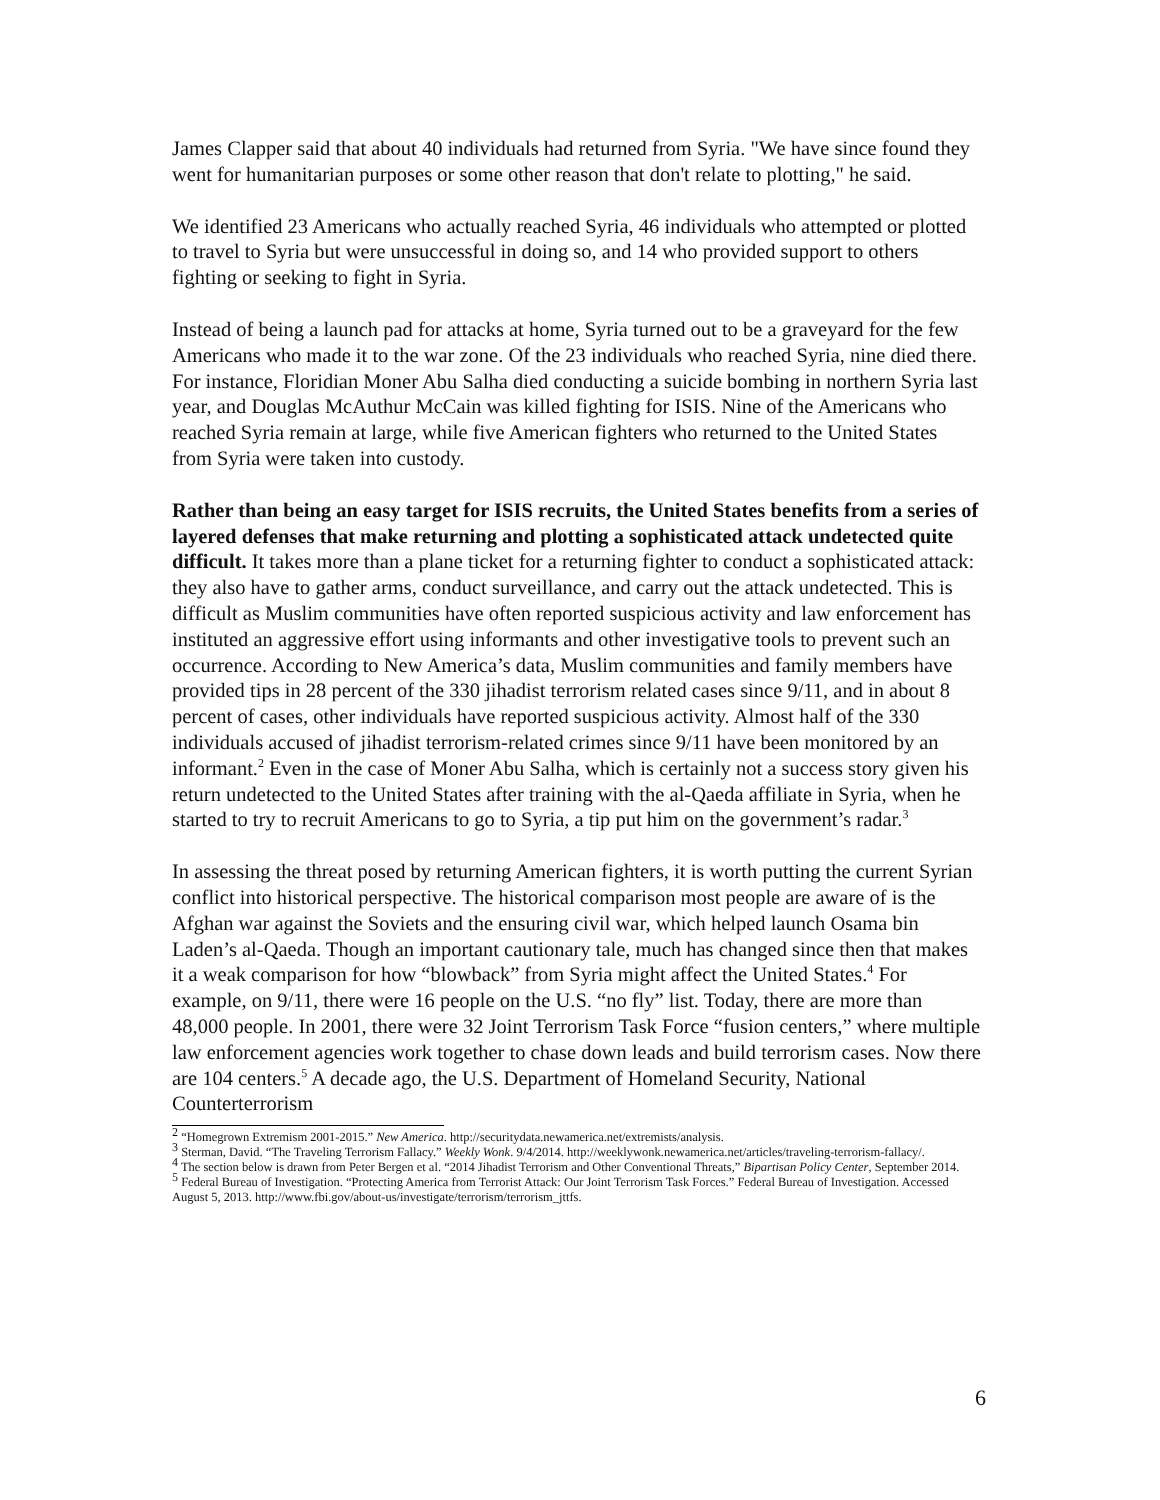James Clapper said that about 40 individuals had returned from Syria. "We have since found they went for humanitarian purposes or some other reason that don't relate to plotting," he said.
We identified 23 Americans who actually reached Syria, 46 individuals who attempted or plotted to travel to Syria but were unsuccessful in doing so, and 14 who provided support to others fighting or seeking to fight in Syria.
Instead of being a launch pad for attacks at home, Syria turned out to be a graveyard for the few Americans who made it to the war zone. Of the 23 individuals who reached Syria, nine died there. For instance, Floridian Moner Abu Salha died conducting a suicide bombing in northern Syria last year, and Douglas McAuthur McCain was killed fighting for ISIS. Nine of the Americans who reached Syria remain at large, while five American fighters who returned to the United States from Syria were taken into custody.
Rather than being an easy target for ISIS recruits, the United States benefits from a series of layered defenses that make returning and plotting a sophisticated attack undetected quite difficult. It takes more than a plane ticket for a returning fighter to conduct a sophisticated attack: they also have to gather arms, conduct surveillance, and carry out the attack undetected. This is difficult as Muslim communities have often reported suspicious activity and law enforcement has instituted an aggressive effort using informants and other investigative tools to prevent such an occurrence. According to New America’s data, Muslim communities and family members have provided tips in 28 percent of the 330 jihadist terrorism related cases since 9/11, and in about 8 percent of cases, other individuals have reported suspicious activity. Almost half of the 330 individuals accused of jihadist terrorism-related crimes since 9/11 have been monitored by an informant.<sup>2</sup> Even in the case of Moner Abu Salha, which is certainly not a success story given his return undetected to the United States after training with the al-Qaeda affiliate in Syria, when he started to try to recruit Americans to go to Syria, a tip put him on the government’s radar.<sup>3</sup>
In assessing the threat posed by returning American fighters, it is worth putting the current Syrian conflict into historical perspective. The historical comparison most people are aware of is the Afghan war against the Soviets and the ensuring civil war, which helped launch Osama bin Laden’s al-Qaeda. Though an important cautionary tale, much has changed since then that makes it a weak comparison for how “blowback” from Syria might affect the United States.<sup>4</sup> For example, on 9/11, there were 16 people on the U.S. “no fly” list. Today, there are more than 48,000 people. In 2001, there were 32 Joint Terrorism Task Force “fusion centers,” where multiple law enforcement agencies work together to chase down leads and build terrorism cases. Now there are 104 centers.<sup>5</sup> A decade ago, the U.S. Department of Homeland Security, National Counterterrorism
<sup>2</sup> “Homegrown Extremism 2001-2015.” New America. http://securitydata.newamerica.net/extremists/analysis.
<sup>3</sup> Sterman, David. “The Traveling Terrorism Fallacy.” Weekly Wonk. 9/4/2014. http://weeklywonk.newamerica.net/articles/traveling-terrorism-fallacy/.
<sup>4</sup> The section below is drawn from Peter Bergen et al. “2014 Jihadist Terrorism and Other Conventional Threats,” Bipartisan Policy Center, September 2014.
<sup>5</sup> Federal Bureau of Investigation. “Protecting America from Terrorist Attack: Our Joint Terrorism Task Forces.” Federal Bureau of Investigation. Accessed August 5, 2013. http://www.fbi.gov/about-us/investigate/terrorism/terrorism_jttfs.
6